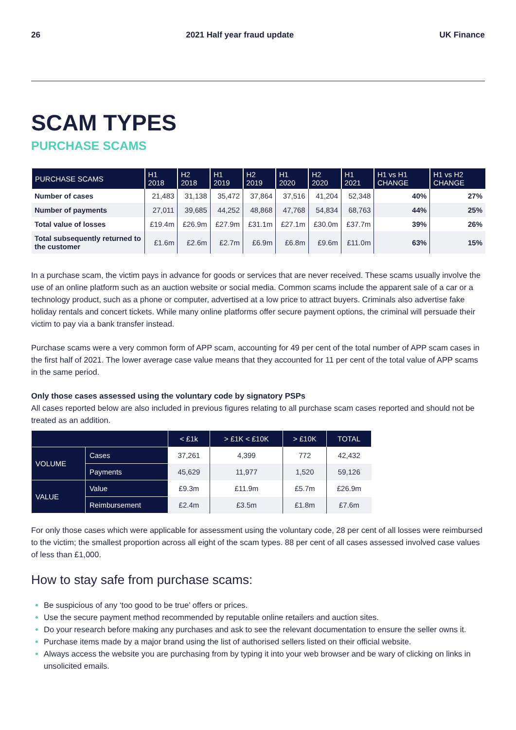26 2021 Half year fraud update UK Finance
SCAM TYPES
PURCHASE SCAMS
| PURCHASE SCAMS | H1 2018 | H2 2018 | H1 2019 | H2 2019 | H1 2020 | H2 2020 | H1 2021 | H1 vs H1 CHANGE | H1 vs H2 CHANGE |
| --- | --- | --- | --- | --- | --- | --- | --- | --- | --- |
| Number of cases | 21,483 | 31,138 | 35,472 | 37,864 | 37,516 | 41,204 | 52,348 | 40% | 27% |
| Number of payments | 27,011 | 39,685 | 44,252 | 48,868 | 47,768 | 54,834 | 68,763 | 44% | 25% |
| Total value of losses | £19.4m | £26.9m | £27.9m | £31.1m | £27.1m | £30.0m | £37.7m | 39% | 26% |
| Total subsequently returned to the customer | £1.6m | £2.6m | £2.7m | £6.9m | £6.8m | £9.6m | £11.0m | 63% | 15% |
In a purchase scam, the victim pays in advance for goods or services that are never received. These scams usually involve the use of an online platform such as an auction website or social media. Common scams include the apparent sale of a car or a technology product, such as a phone or computer, advertised at a low price to attract buyers. Criminals also advertise fake holiday rentals and concert tickets. While many online platforms offer secure payment options, the criminal will persuade their victim to pay via a bank transfer instead.
Purchase scams were a very common form of APP scam, accounting for 49 per cent of the total number of APP scam cases in the first half of 2021. The lower average case value means that they accounted for 11 per cent of the total value of APP scams in the same period.
Only those cases assessed using the voluntary code by signatory PSPs
All cases reported below are also included in previous figures relating to all purchase scam cases reported and should not be treated as an addition.
| | | < £1k | > £1K < £10K | > £10K | TOTAL |
| --- | --- | --- | --- | --- | --- |
| VOLUME | Cases | 37,261 | 4,399 | 772 | 42,432 |
| | Payments | 45,629 | 11,977 | 1,520 | 59,126 |
| VALUE | Value | £9.3m | £11.9m | £5.7m | £26.9m |
| | Reimbursement | £2.4m | £3.5m | £1.8m | £7.6m |
For only those cases which were applicable for assessment using the voluntary code, 28 per cent of all losses were reimbursed to the victim; the smallest proportion across all eight of the scam types. 88 per cent of all cases assessed involved case values of less than £1,000.
How to stay safe from purchase scams:
Be suspicious of any ‘too good to be true’ offers or prices.
Use the secure payment method recommended by reputable online retailers and auction sites.
Do your research before making any purchases and ask to see the relevant documentation to ensure the seller owns it.
Purchase items made by a major brand using the list of authorised sellers listed on their official website.
Always access the website you are purchasing from by typing it into your web browser and be wary of clicking on links in unsolicited emails.